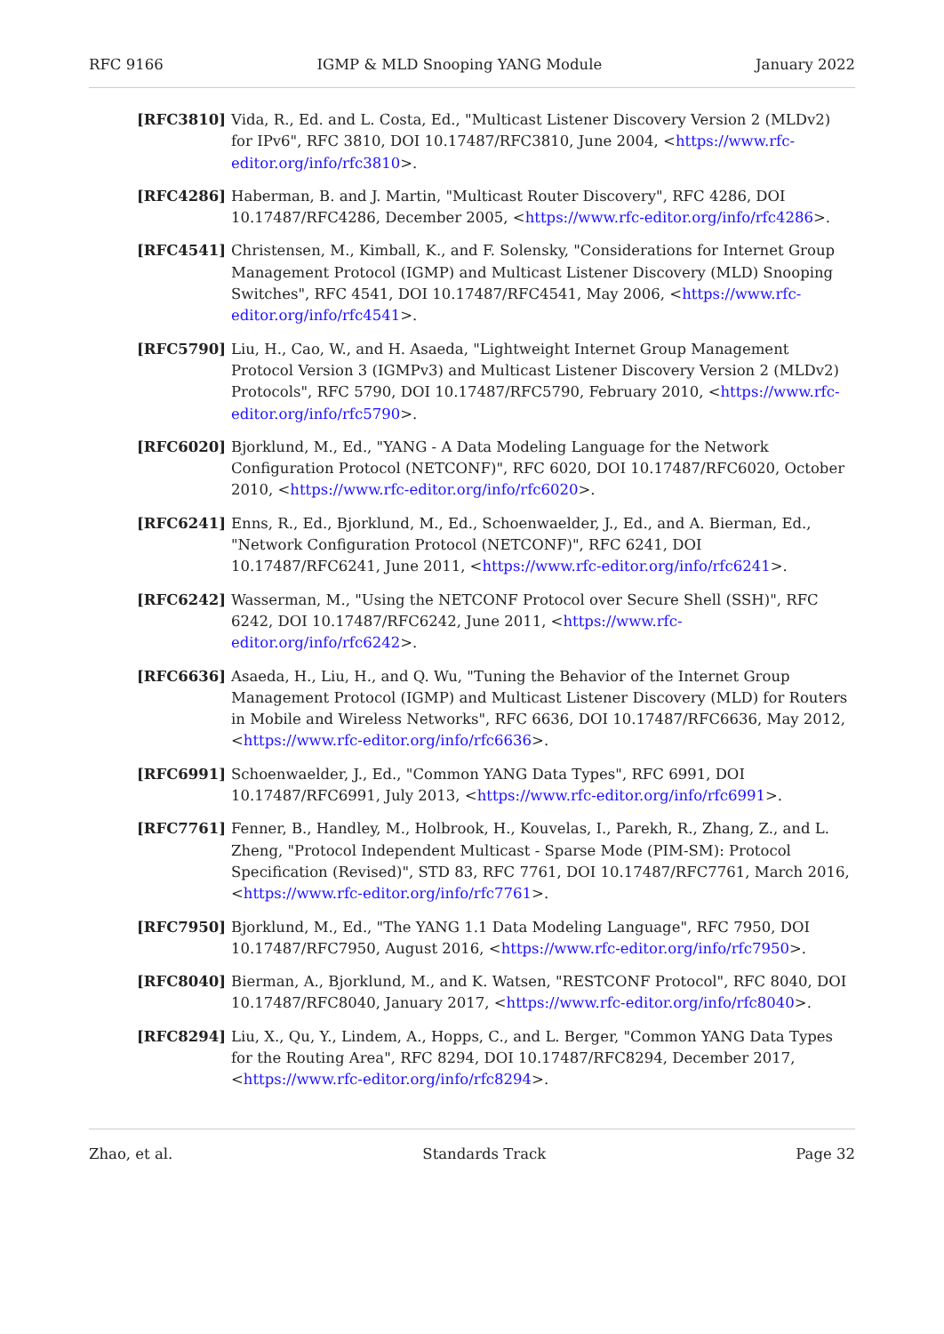RFC 9166 IGMP & MLD Snooping YANG Module January 2022
[RFC3810] Vida, R., Ed. and L. Costa, Ed., "Multicast Listener Discovery Version 2 (MLDv2) for IPv6", RFC 3810, DOI 10.17487/RFC3810, June 2004, <https://www.rfc-editor.org/info/rfc3810>.
[RFC4286] Haberman, B. and J. Martin, "Multicast Router Discovery", RFC 4286, DOI 10.17487/RFC4286, December 2005, <https://www.rfc-editor.org/info/rfc4286>.
[RFC4541] Christensen, M., Kimball, K., and F. Solensky, "Considerations for Internet Group Management Protocol (IGMP) and Multicast Listener Discovery (MLD) Snooping Switches", RFC 4541, DOI 10.17487/RFC4541, May 2006, <https://www.rfc-editor.org/info/rfc4541>.
[RFC5790] Liu, H., Cao, W., and H. Asaeda, "Lightweight Internet Group Management Protocol Version 3 (IGMPv3) and Multicast Listener Discovery Version 2 (MLDv2) Protocols", RFC 5790, DOI 10.17487/RFC5790, February 2010, <https://www.rfc-editor.org/info/rfc5790>.
[RFC6020] Bjorklund, M., Ed., "YANG - A Data Modeling Language for the Network Configuration Protocol (NETCONF)", RFC 6020, DOI 10.17487/RFC6020, October 2010, <https://www.rfc-editor.org/info/rfc6020>.
[RFC6241] Enns, R., Ed., Bjorklund, M., Ed., Schoenwaelder, J., Ed., and A. Bierman, Ed., "Network Configuration Protocol (NETCONF)", RFC 6241, DOI 10.17487/RFC6241, June 2011, <https://www.rfc-editor.org/info/rfc6241>.
[RFC6242] Wasserman, M., "Using the NETCONF Protocol over Secure Shell (SSH)", RFC 6242, DOI 10.17487/RFC6242, June 2011, <https://www.rfc-editor.org/info/rfc6242>.
[RFC6636] Asaeda, H., Liu, H., and Q. Wu, "Tuning the Behavior of the Internet Group Management Protocol (IGMP) and Multicast Listener Discovery (MLD) for Routers in Mobile and Wireless Networks", RFC 6636, DOI 10.17487/RFC6636, May 2012, <https://www.rfc-editor.org/info/rfc6636>.
[RFC6991] Schoenwaelder, J., Ed., "Common YANG Data Types", RFC 6991, DOI 10.17487/RFC6991, July 2013, <https://www.rfc-editor.org/info/rfc6991>.
[RFC7761] Fenner, B., Handley, M., Holbrook, H., Kouvelas, I., Parekh, R., Zhang, Z., and L. Zheng, "Protocol Independent Multicast - Sparse Mode (PIM-SM): Protocol Specification (Revised)", STD 83, RFC 7761, DOI 10.17487/RFC7761, March 2016, <https://www.rfc-editor.org/info/rfc7761>.
[RFC7950] Bjorklund, M., Ed., "The YANG 1.1 Data Modeling Language", RFC 7950, DOI 10.17487/RFC7950, August 2016, <https://www.rfc-editor.org/info/rfc7950>.
[RFC8040] Bierman, A., Bjorklund, M., and K. Watsen, "RESTCONF Protocol", RFC 8040, DOI 10.17487/RFC8040, January 2017, <https://www.rfc-editor.org/info/rfc8040>.
[RFC8294] Liu, X., Qu, Y., Lindem, A., Hopps, C., and L. Berger, "Common YANG Data Types for the Routing Area", RFC 8294, DOI 10.17487/RFC8294, December 2017, <https://www.rfc-editor.org/info/rfc8294>.
Zhao, et al. Standards Track Page 32